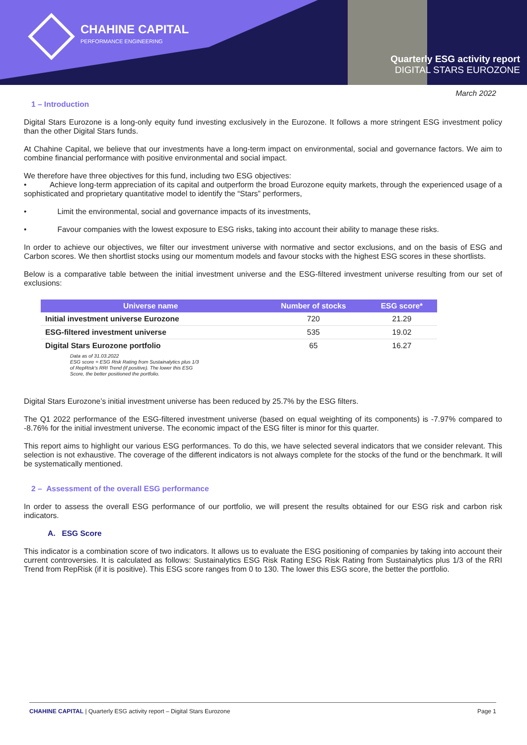CHAHINE CAPITAL
PERFORMANCE ENGINEERING
Quarterly ESG activity report
DIGITAL STARS EUROZONE
March 2022
1 – Introduction
Digital Stars Eurozone is a long-only equity fund investing exclusively in the Eurozone. It follows a more stringent ESG investment policy than the other Digital Stars funds.
At Chahine Capital, we believe that our investments have a long-term impact on environmental, social and governance factors. We aim to combine financial performance with positive environmental and social impact.
We therefore have three objectives for this fund, including two ESG objectives:
•   Achieve long-term appreciation of its capital and outperform the broad Eurozone equity markets, through the experienced usage of a sophisticated and proprietary quantitative model to identify the “Stars” performers,
•    Limit the environmental, social and governance impacts of its investments,
•    Favour companies with the lowest exposure to ESG risks, taking into account their ability to manage these risks.
In order to achieve our objectives, we filter our investment universe with normative and sector exclusions, and on the basis of ESG and Carbon scores. We then shortlist stocks using our momentum models and favour stocks with the highest ESG scores in these shortlists.
Below is a comparative table between the initial investment universe and the ESG-filtered investment universe resulting from our set of exclusions:
| Universe name | Number of stocks | ESG score* |
| --- | --- | --- |
| Initial investment universe Eurozone | 720 | 21.29 |
| ESG-filtered investment universe | 535 | 19.02 |
| Digital Stars Eurozone portfolio | 65 | 16.27 |
Data as of 31.03.2022
ESG score = ESG Risk Rating from Sustainalytics plus 1/3 of RepRisk’s RRI Trend (if positive). The lower this ESG Score, the better positioned the portfolio.
Digital Stars Eurozone’s initial investment universe has been reduced by 25.7% by the ESG filters.
The Q1 2022 performance of the ESG-filtered investment universe (based on equal weighting of its components) is -7.97% compared to -8.76% for the initial investment universe. The economic impact of the ESG filter is minor for this quarter.
This report aims to highlight our various ESG performances. To do this, we have selected several indicators that we consider relevant. This selection is not exhaustive. The coverage of the different indicators is not always complete for the stocks of the fund or the benchmark. It will be systematically mentioned.
2 – Assessment of the overall ESG performance
In order to assess the overall ESG performance of our portfolio, we will present the results obtained for our ESG risk and carbon risk indicators.
A. ESG Score
This indicator is a combination score of two indicators. It allows us to evaluate the ESG positioning of companies by taking into account their current controversies. It is calculated as follows: Sustainalytics ESG Risk Rating ESG Risk Rating from Sustainalytics plus 1/3 of the RRI Trend from RepRisk (if it is positive). This ESG score ranges from 0 to 130. The lower this ESG score, the better the portfolio.
CHAHINE CAPITAL | Quarterly ESG activity report – Digital Stars Eurozone
Page 1